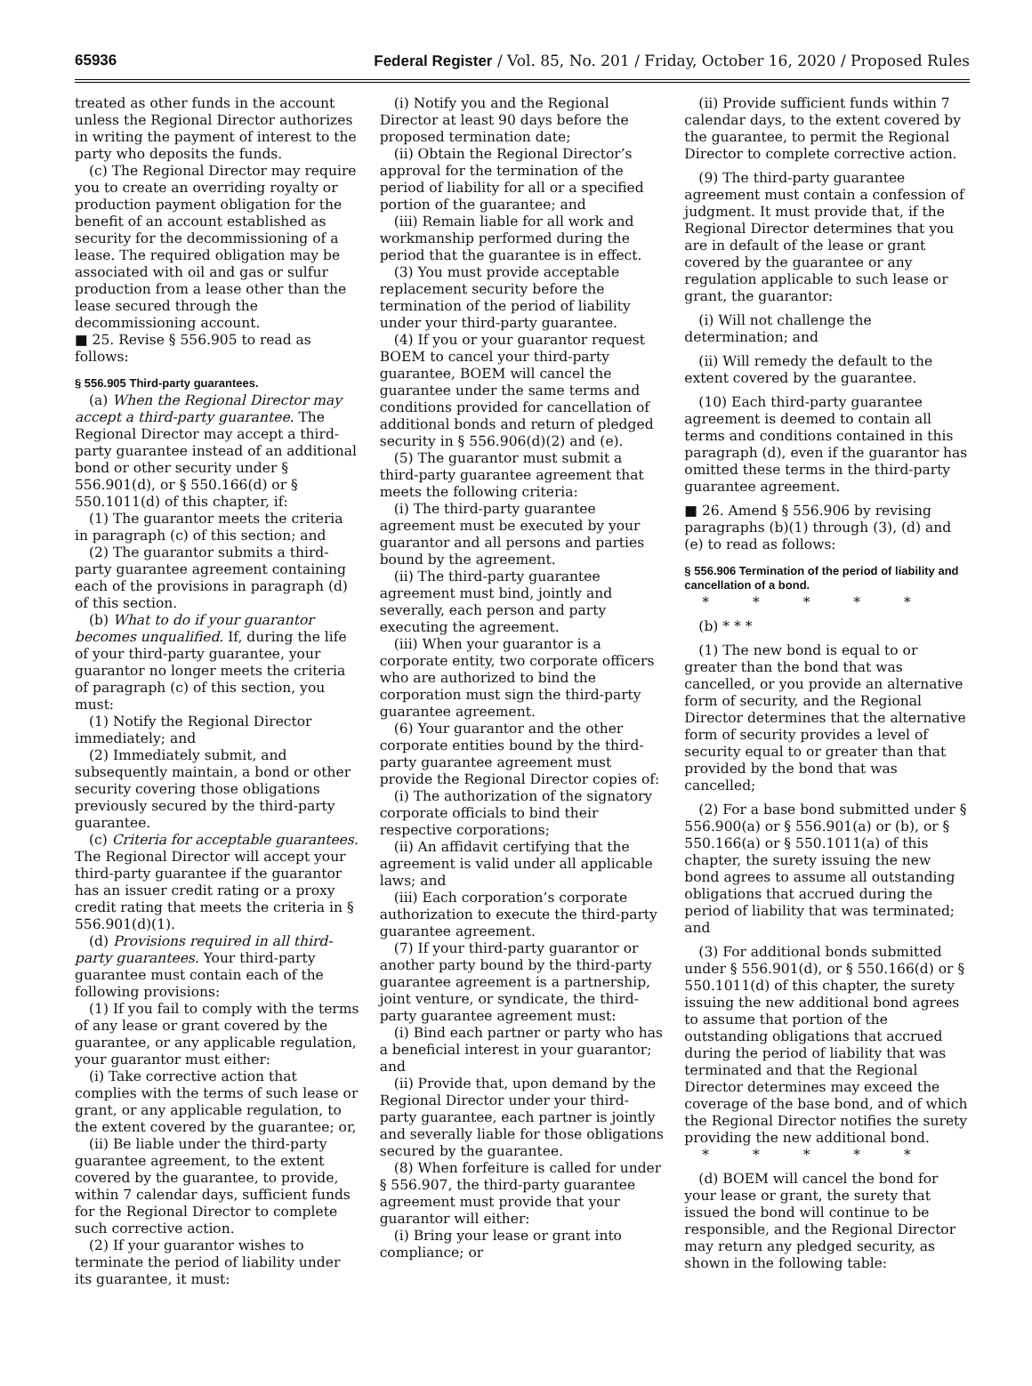65936 Federal Register / Vol. 85, No. 201 / Friday, October 16, 2020 / Proposed Rules
treated as other funds in the account unless the Regional Director authorizes in writing the payment of interest to the party who deposits the funds.
(c) The Regional Director may require you to create an overriding royalty or production payment obligation for the benefit of an account established as security for the decommissioning of a lease. The required obligation may be associated with oil and gas or sulfur production from a lease other than the lease secured through the decommissioning account.
■ 25. Revise § 556.905 to read as follows:
§ 556.905 Third-party guarantees.
(a) When the Regional Director may accept a third-party guarantee. The Regional Director may accept a third-party guarantee instead of an additional bond or other security under § 556.901(d), or § 550.166(d) or § 550.1011(d) of this chapter, if:
(1) The guarantor meets the criteria in paragraph (c) of this section; and
(2) The guarantor submits a third-party guarantee agreement containing each of the provisions in paragraph (d) of this section.
(b) What to do if your guarantor becomes unqualified. If, during the life of your third-party guarantee, your guarantor no longer meets the criteria of paragraph (c) of this section, you must:
(1) Notify the Regional Director immediately; and
(2) Immediately submit, and subsequently maintain, a bond or other security covering those obligations previously secured by the third-party guarantee.
(c) Criteria for acceptable guarantees. The Regional Director will accept your third-party guarantee if the guarantor has an issuer credit rating or a proxy credit rating that meets the criteria in § 556.901(d)(1).
(d) Provisions required in all third-party guarantees. Your third-party guarantee must contain each of the following provisions:
(1) If you fail to comply with the terms of any lease or grant covered by the guarantee, or any applicable regulation, your guarantor must either:
(i) Take corrective action that complies with the terms of such lease or grant, or any applicable regulation, to the extent covered by the guarantee; or,
(ii) Be liable under the third-party guarantee agreement, to the extent covered by the guarantee, to provide, within 7 calendar days, sufficient funds for the Regional Director to complete such corrective action.
(2) If your guarantor wishes to terminate the period of liability under its guarantee, it must:
(i) Notify you and the Regional Director at least 90 days before the proposed termination date;
(ii) Obtain the Regional Director’s approval for the termination of the period of liability for all or a specified portion of the guarantee; and
(iii) Remain liable for all work and workmanship performed during the period that the guarantee is in effect.
(3) You must provide acceptable replacement security before the termination of the period of liability under your third-party guarantee.
(4) If you or your guarantor request BOEM to cancel your third-party guarantee, BOEM will cancel the guarantee under the same terms and conditions provided for cancellation of additional bonds and return of pledged security in § 556.906(d)(2) and (e).
(5) The guarantor must submit a third-party guarantee agreement that meets the following criteria:
(i) The third-party guarantee agreement must be executed by your guarantor and all persons and parties bound by the agreement.
(ii) The third-party guarantee agreement must bind, jointly and severally, each person and party executing the agreement.
(iii) When your guarantor is a corporate entity, two corporate officers who are authorized to bind the corporation must sign the third-party guarantee agreement.
(6) Your guarantor and the other corporate entities bound by the third-party guarantee agreement must provide the Regional Director copies of:
(i) The authorization of the signatory corporate officials to bind their respective corporations;
(ii) An affidavit certifying that the agreement is valid under all applicable laws; and
(iii) Each corporation’s corporate authorization to execute the third-party guarantee agreement.
(7) If your third-party guarantor or another party bound by the third-party guarantee agreement is a partnership, joint venture, or syndicate, the third-party guarantee agreement must:
(i) Bind each partner or party who has a beneficial interest in your guarantor; and
(ii) Provide that, upon demand by the Regional Director under your third-party guarantee, each partner is jointly and severally liable for those obligations secured by the guarantee.
(8) When forfeiture is called for under § 556.907, the third-party guarantee agreement must provide that your guarantor will either:
(i) Bring your lease or grant into compliance; or
(ii) Provide sufficient funds within 7 calendar days, to the extent covered by the guarantee, to permit the Regional Director to complete corrective action.
(9) The third-party guarantee agreement must contain a confession of judgment. It must provide that, if the Regional Director determines that you are in default of the lease or grant covered by the guarantee or any regulation applicable to such lease or grant, the guarantor:
(i) Will not challenge the determination; and
(ii) Will remedy the default to the extent covered by the guarantee.
(10) Each third-party guarantee agreement is deemed to contain all terms and conditions contained in this paragraph (d), even if the guarantor has omitted these terms in the third-party guarantee agreement.
■ 26. Amend § 556.906 by revising paragraphs (b)(1) through (3), (d) and (e) to read as follows:
§ 556.906 Termination of the period of liability and cancellation of a bond.
* * * * *
(b) * * *
(1) The new bond is equal to or greater than the bond that was cancelled, or you provide an alternative form of security, and the Regional Director determines that the alternative form of security provides a level of security equal to or greater than that provided by the bond that was cancelled;
(2) For a base bond submitted under § 556.900(a) or § 556.901(a) or (b), or § 550.166(a) or § 550.1011(a) of this chapter, the surety issuing the new bond agrees to assume all outstanding obligations that accrued during the period of liability that was terminated; and
(3) For additional bonds submitted under § 556.901(d), or § 550.166(d) or § 550.1011(d) of this chapter, the surety issuing the new additional bond agrees to assume that portion of the outstanding obligations that accrued during the period of liability that was terminated and that the Regional Director determines may exceed the coverage of the base bond, and of which the Regional Director notifies the surety providing the new additional bond.
* * * * *
(d) BOEM will cancel the bond for your lease or grant, the surety that issued the bond will continue to be responsible, and the Regional Director may return any pledged security, as shown in the following table: